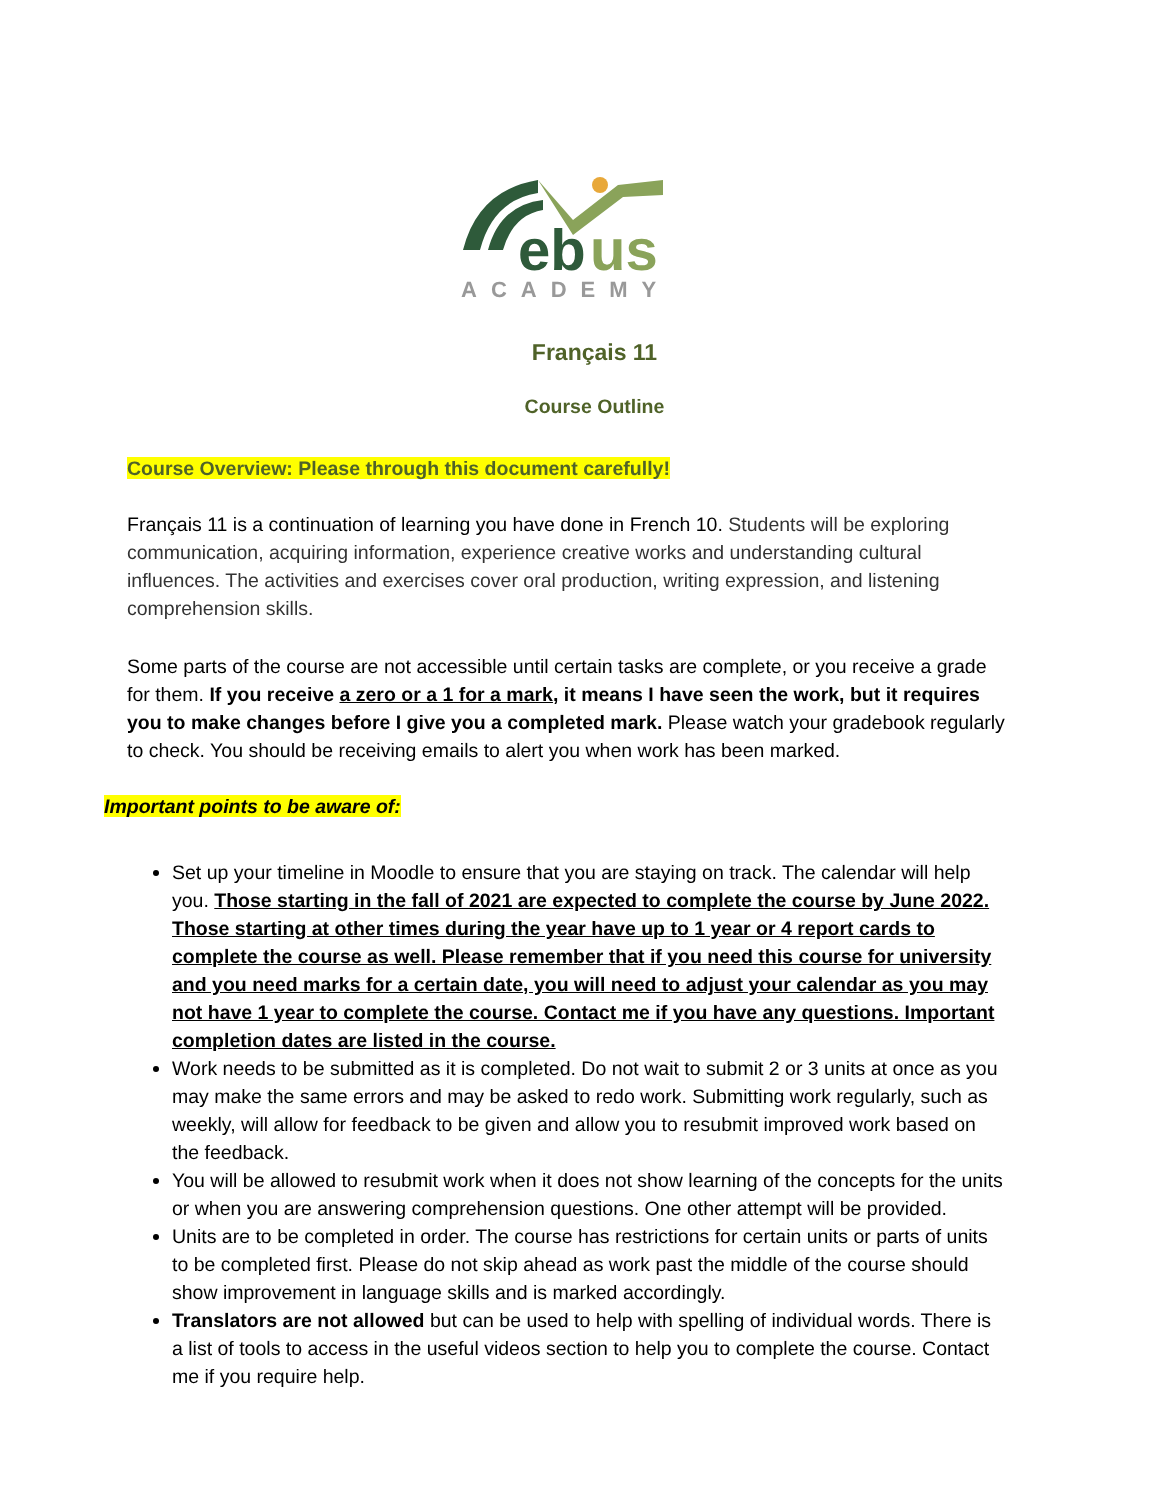eb
us
ACADEMY
Français 11
Course Outline
Course Overview: Please through this document carefully!
Français 11 is a continuation of learning you have done in French 10. Students will be exploring communication, acquiring information, experience creative works and understanding cultural influences. The activities and exercises cover oral production, writing expression, and listening comprehension skills.
Some parts of the course are not accessible until certain tasks are complete, or you receive a grade for them. If you receive a zero or a 1 for a mark, it means I have seen the work, but it requires you to make changes before I give you a completed mark. Please watch your gradebook regularly to check. You should be receiving emails to alert you when work has been marked.
Important points to be aware of:
Set up your timeline in Moodle to ensure that you are staying on track. The calendar will help you. Those starting in the fall of 2021 are expected to complete the course by June 2022. Those starting at other times during the year have up to 1 year or 4 report cards to complete the course as well. Please remember that if you need this course for university and you need marks for a certain date, you will need to adjust your calendar as you may not have 1 year to complete the course. Contact me if you have any questions. Important completion dates are listed in the course.
Work needs to be submitted as it is completed. Do not wait to submit 2 or 3 units at once as you may make the same errors and may be asked to redo work. Submitting work regularly, such as weekly, will allow for feedback to be given and allow you to resubmit improved work based on the feedback.
You will be allowed to resubmit work when it does not show learning of the concepts for the units or when you are answering comprehension questions. One other attempt will be provided.
Units are to be completed in order. The course has restrictions for certain units or parts of units to be completed first. Please do not skip ahead as work past the middle of the course should show improvement in language skills and is marked accordingly.
Translators are not allowed but can be used to help with spelling of individual words. There is a list of tools to access in the useful videos section to help you to complete the course. Contact me if you require help.